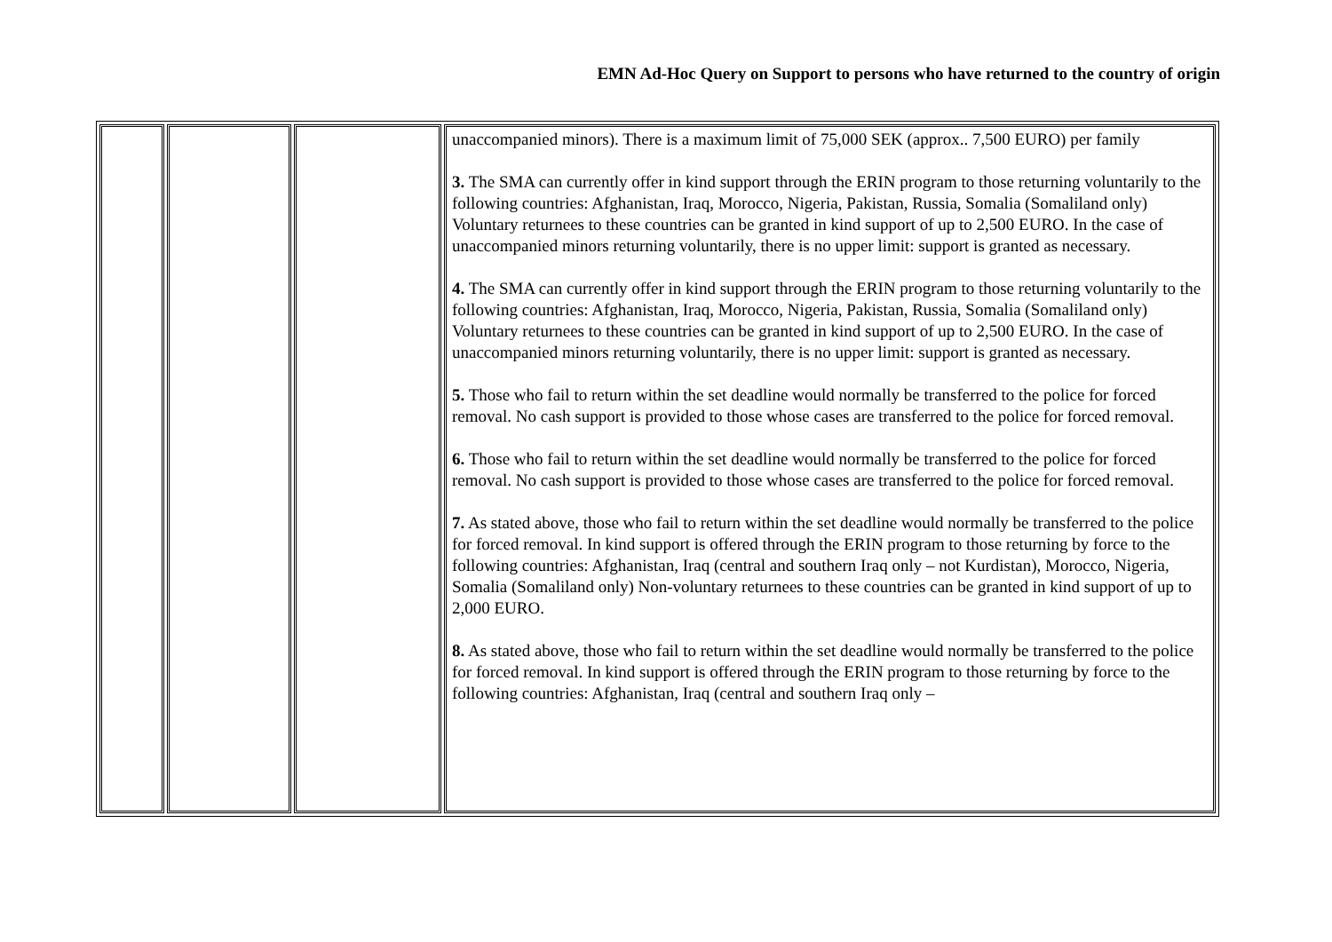EMN Ad-Hoc Query on Support to persons who have returned to the country of origin
| | | | unaccompanied minors). There is a maximum limit of 75,000 SEK (approx.. 7,500 EURO) per family 3. The SMA can currently offer in kind support through the ERIN program to those returning voluntarily to the following countries: Afghanistan, Iraq, Morocco, Nigeria, Pakistan, Russia, Somalia (Somaliland only) Voluntary returnees to these countries can be granted in kind support of up to 2,500 EURO. In the case of unaccompanied minors returning voluntarily, there is no upper limit: support is granted as necessary. 4. The SMA can currently offer in kind support through the ERIN program to those returning voluntarily to the following countries: Afghanistan, Iraq, Morocco, Nigeria, Pakistan, Russia, Somalia (Somaliland only) Voluntary returnees to these countries can be granted in kind support of up to 2,500 EURO. In the case of unaccompanied minors returning voluntarily, there is no upper limit: support is granted as necessary. 5. Those who fail to return within the set deadline would normally be transferred to the police for forced removal. No cash support is provided to those whose cases are transferred to the police for forced removal. 6. Those who fail to return within the set deadline would normally be transferred to the police for forced removal. No cash support is provided to those whose cases are transferred to the police for forced removal. 7. As stated above, those who fail to return within the set deadline would normally be transferred to the police for forced removal. In kind support is offered through the ERIN program to those returning by force to the following countries: Afghanistan, Iraq (central and southern Iraq only – not Kurdistan), Morocco, Nigeria, Somalia (Somaliland only) Non-voluntary returnees to these countries can be granted in kind support of up to 2,000 EURO. 8. As stated above, those who fail to return within the set deadline would normally be transferred to the police for forced removal. In kind support is offered through the ERIN program to those returning by force to the following countries: Afghanistan, Iraq (central and southern Iraq only – |